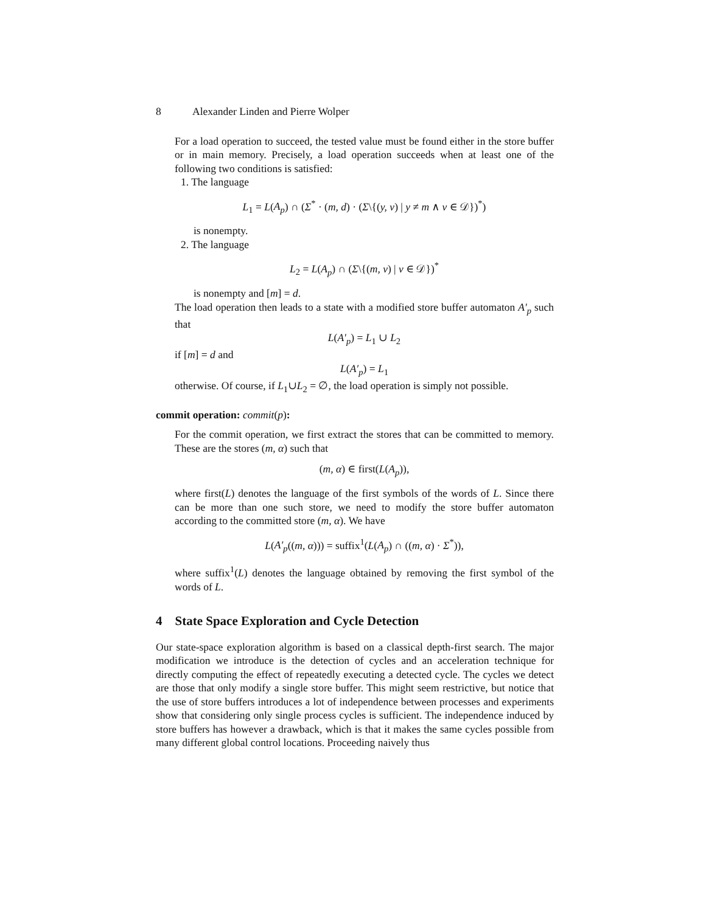8 Alexander Linden and Pierre Wolper
For a load operation to succeed, the tested value must be found either in the store buffer or in main memory. Precisely, a load operation succeeds when at least one of the following two conditions is satisfied:
1. The language
L<sub>1</sub> = L(A<sub>p</sub>) ∩ (Σ<sup>*</sup> · (m, d) · (Σ\{(y, v) | y ≠ m ∧ v ∈ 𝒟})<sup>*</sup>)
is nonempty.
2. The language
L<sub>2</sub> = L(A<sub>p</sub>) ∩ (Σ\{(m, v) | v ∈ 𝒟})<sup>*</sup>
is nonempty and [m] = d.
The load operation then leads to a state with a modified store buffer automaton A′<sub>p</sub> such that
L(A′<sub>p</sub>) = L<sub>1</sub> ∪ L<sub>2</sub>
if [m] = d and
L(A′<sub>p</sub>) = L<sub>1</sub>
otherwise. Of course, if L<sub>1</sub>∪L<sub>2</sub> = ∅, the load operation is simply not possible.
commit operation: commit(p):
For the commit operation, we first extract the stores that can be committed to memory. These are the stores (m, α) such that
(m, α) ∈ first(L(A<sub>p</sub>)),
where first(L) denotes the language of the first symbols of the words of L. Since there can be more than one such store, we need to modify the store buffer automaton according to the committed store (m, α). We have
L(A′<sub>p</sub>((m, α))) = suffix<sup>1</sup>(L(A<sub>p</sub>) ∩ ((m, α) · Σ<sup>*</sup>)),
where suffix<sup>1</sup>(L) denotes the language obtained by removing the first symbol of the words of L.
4 State Space Exploration and Cycle Detection
Our state-space exploration algorithm is based on a classical depth-first search. The major modification we introduce is the detection of cycles and an acceleration technique for directly computing the effect of repeatedly executing a detected cycle. The cycles we detect are those that only modify a single store buffer. This might seem restrictive, but notice that the use of store buffers introduces a lot of independence between processes and experiments show that considering only single process cycles is sufficient. The independence induced by store buffers has however a drawback, which is that it makes the same cycles possible from many different global control locations. Proceeding naively thus